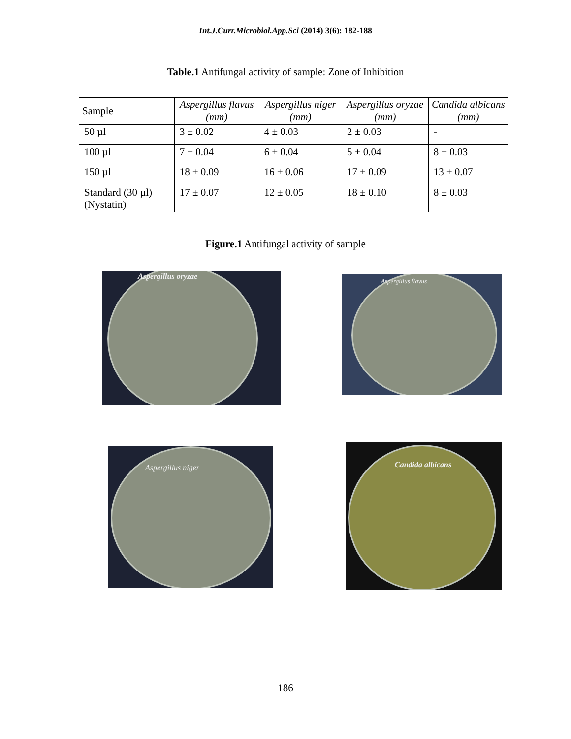Int.J.Curr.Microbiol.App.Sci (2014) 3(6): 182-188
Table.1 Antifungal activity of sample: Zone of Inhibition
| Sample | Aspergillus flavus (mm) | Aspergillus niger (mm) | Aspergillus oryzae (mm) | Candida albicans (mm) |
| --- | --- | --- | --- | --- |
| 50 µl | 3 ± 0.02 | 4 ± 0.03 | 2 ± 0.03 | - |
| 100 µl | 7 ± 0.04 | 6 ± 0.04 | 5 ± 0.04 | 8 ± 0.03 |
| 150 µl | 18 ± 0.09 | 16 ± 0.06 | 17 ± 0.09 | 13 ± 0.07 |
| Standard (30 µl) (Nystatin) | 17 ± 0.07 | 12 ± 0.05 | 18 ± 0.10 | 8 ± 0.03 |
Figure.1 Antifungal activity of sample
Aspergillus oryzae
Aspergillus flavus
Aspergillus niger
Candida albicans
186